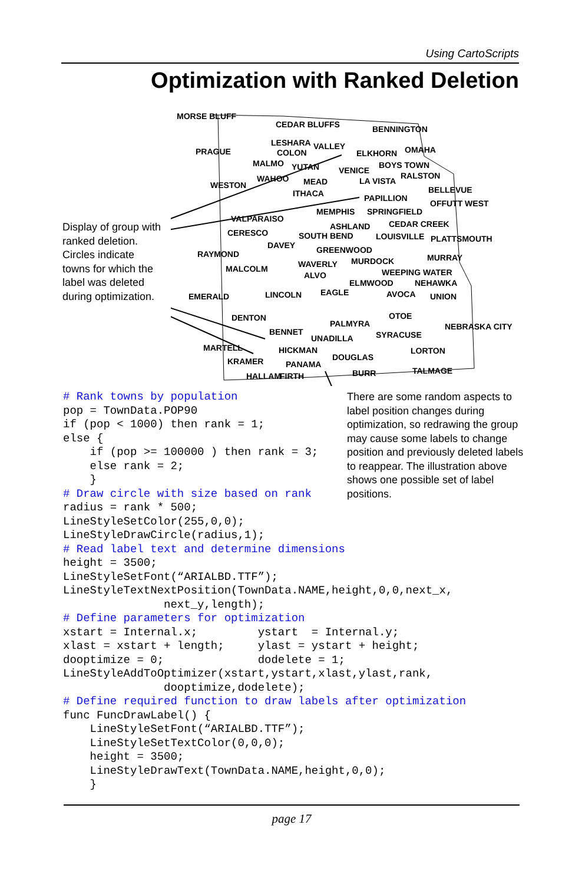Using CartoScripts
Optimization with Ranked Deletion
MORSE BLUFF
CEDAR BLUFFS BENNINGTON
LESHARA VALLEY
PRAGUE COLON ELKHORN OMAHA
MALMO YUTAN BOYS TOWN
VENICE
RALSTON WAHOO MEAD LA VISTA WESTON
ITHACA BELLEVUE
PAPILLION
OFFUTT WEST
MEMPHIS SPRINGFIELD
VALPARAISO
ASHLAND CEDAR CREEK
CERESCO SOUTH BEND LOUISVILLE PLATTSMOUTH
DAVEY GREENWOOD RAYMOND MURRAY MURDOCK WAVERLY MALCOLM WEEPING WATER ALVO
ELMWOOD NEHAWKA
EAGLE LINCOLN AVOCA UNION EMERALD
OTOE DENTON
PALMYRA NEBRASKA CITY
BENNET SYRACUSE UNADILLA
MARTELL HICKMAN LORTON
DOUGLAS KRAMER PANAMA
BURR TALMAGE
HALLAM FIRTH
Display of group with ranked deletion. Circles indicate towns for which the label was deleted during optimization.
There are some random aspects to label position changes during optimization, so redrawing the group may cause some labels to change position and previously deleted labels to reappear. The illustration above shows one possible set of label positions.
# Rank towns by population
pop = TownData.POP90
if (pop < 1000) then rank = 1;
else {
    if (pop >= 100000 ) then rank = 3;
    else rank = 2;
    }
# Draw circle with size based on rank
radius = rank * 500;
LineStyleSetColor(255,0,0);
LineStyleDrawCircle(radius,1);
# Read label text and determine dimensions
height = 3500;
LineStyleSetFont(“ARIALBD.TTF”);
LineStyleTextNextPosition(TownData.NAME,height,0,0,next_x,
               next_y,length);
# Define parameters for optimization
xstart = Internal.x;         ystart  = Internal.y;
xlast = xstart + length;     ylast = ystart + height;
dooptimize = 0;              dodelete = 1;
LineStyleAddToOptimizer(xstart,ystart,xlast,ylast,rank,
               dooptimize,dodelete);
# Define required function to draw labels after optimization
func FuncDrawLabel() {
    LineStyleSetFont(“ARIALBD.TTF”);
    LineStyleSetTextColor(0,0,0);
    height = 3500;
    LineStyleDrawText(TownData.NAME,height,0,0);
    }
page 17